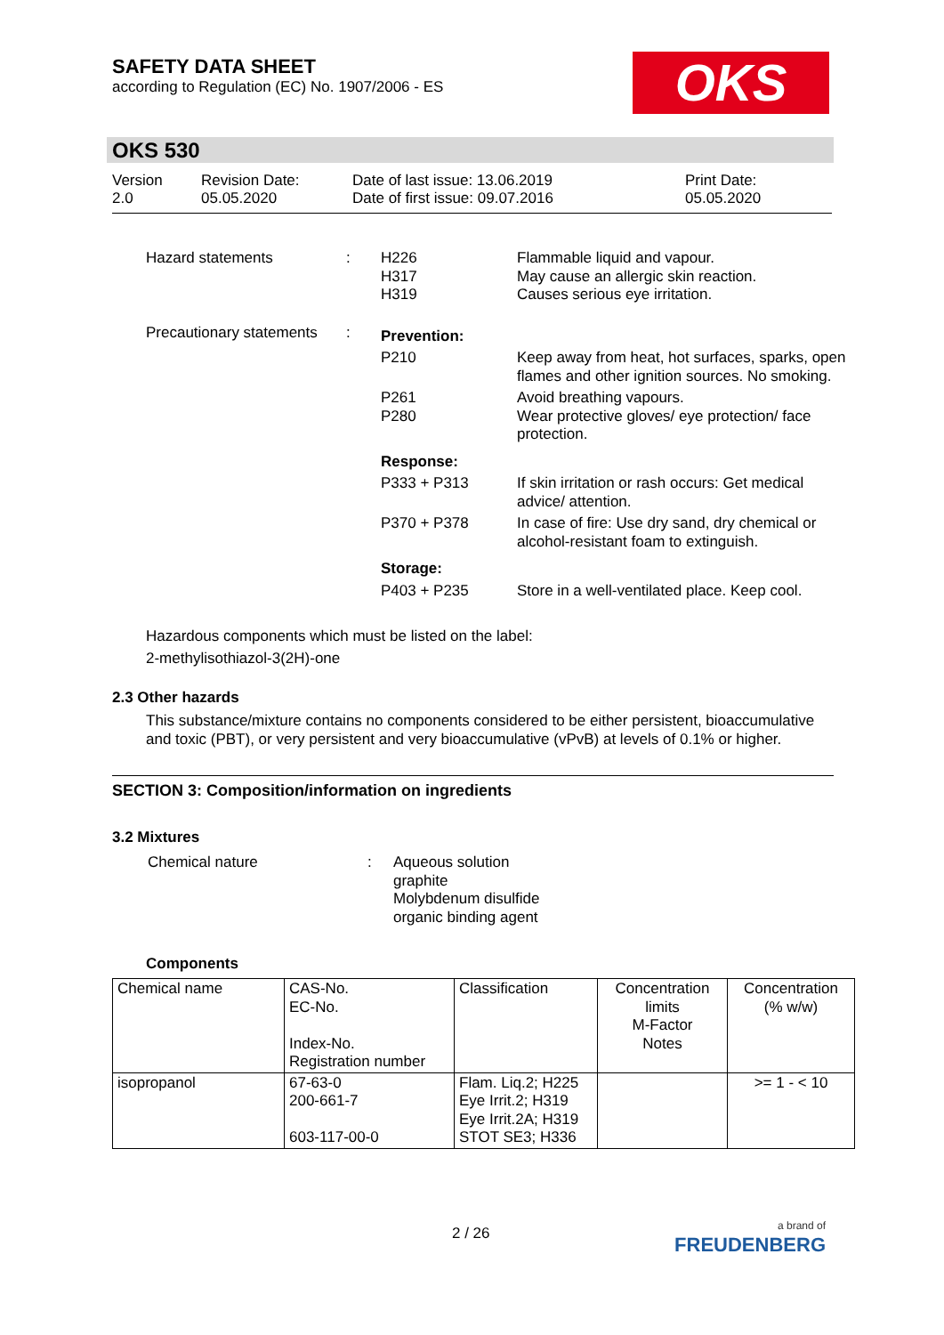SAFETY DATA SHEET
according to Regulation (EC) No. 1907/2006 - ES
OKS
OKS 530
Version
2.0
Revision Date:
05.05.2020
Date of last issue: 13.06.2019
Date of first issue: 09.07.2016
Print Date:
05.05.2020
| Hazard statements | : | H226 H317 H319 | Flammable liquid and vapour. May cause an allergic skin reaction. Causes serious eye irritation. |
| Precautionary statements | : | Prevention: | |
| | | P210 | Keep away from heat, hot surfaces, sparks, open flames and other ignition sources. No smoking. |
| | | P261 P280 | Avoid breathing vapours. Wear protective gloves/ eye protection/ face protection. |
| | | Response: | |
| | | P333 + P313 | If skin irritation or rash occurs: Get medical advice/ attention. |
| | | P370 + P378 | In case of fire: Use dry sand, dry chemical or alcohol-resistant foam to extinguish. |
| | | Storage: | |
| | | P403 + P235 | Store in a well-ventilated place. Keep cool. |
Hazardous components which must be listed on the label:
2-methylisothiazol-3(2H)-one
2.3 Other hazards
This substance/mixture contains no components considered to be either persistent, bioaccumulative and toxic (PBT), or very persistent and very bioaccumulative (vPvB) at levels of 0.1% or higher.
SECTION 3: Composition/information on ingredients
3.2 Mixtures
| Chemical nature | : | Aqueous solution graphite Molybdenum disulfide organic binding agent |
Components
| Chemical name | CAS-No. EC-No. Index-No. Registration number | Classification | Concentration limits M-Factor Notes | Concentration (% w/w) |
| isopropanol | 67-63-0 200-661-7 603-117-00-0 | Flam. Liq.2; H225 Eye Irrit.2; H319 Eye Irrit.2A; H319 STOT SE3; H336 | | >= 1 - < 10 |
2 / 26
a brand of
FREUDENBERG